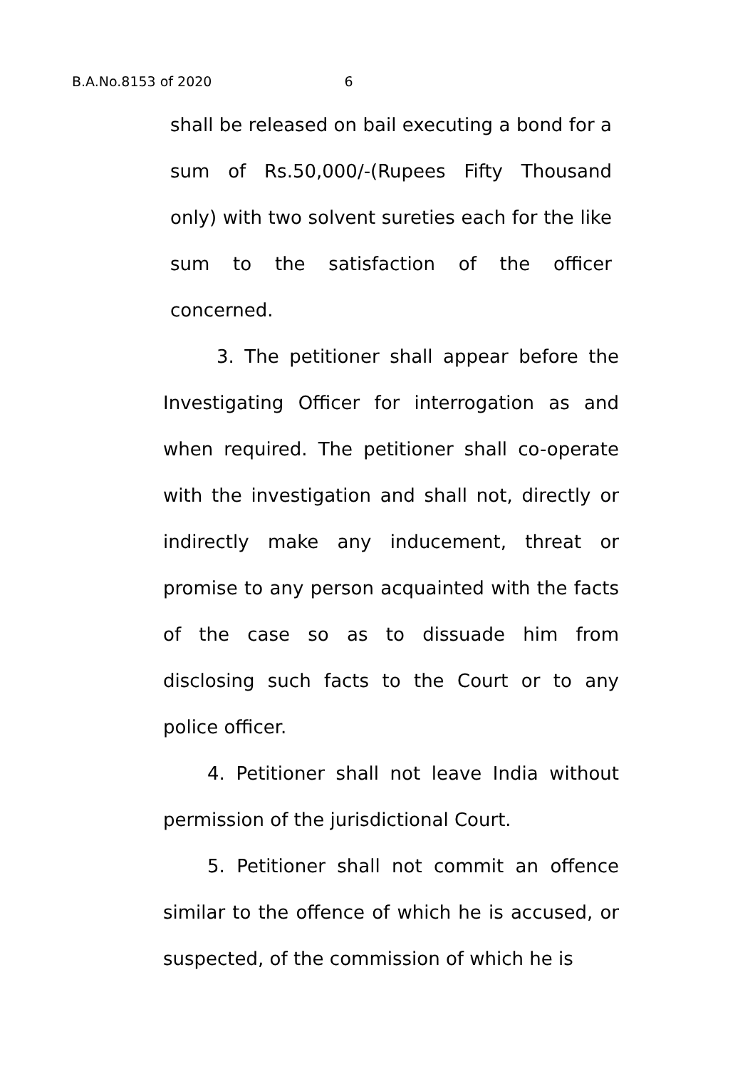B.A.No.8153 of 2020 6
shall be released on bail executing a bond for a sum of Rs.50,000/-(Rupees Fifty Thousand only) with two solvent sureties each for the like sum to the satisfaction of the officer concerned.
3. The petitioner shall appear before the Investigating Officer for interrogation as and when required. The petitioner shall co-operate with the investigation and shall not, directly or indirectly make any inducement, threat or promise to any person acquainted with the facts of the case so as to dissuade him from disclosing such facts to the Court or to any police officer.
4. Petitioner shall not leave India without permission of the jurisdictional Court.
5. Petitioner shall not commit an offence similar to the offence of which he is accused, or suspected, of the commission of which he is